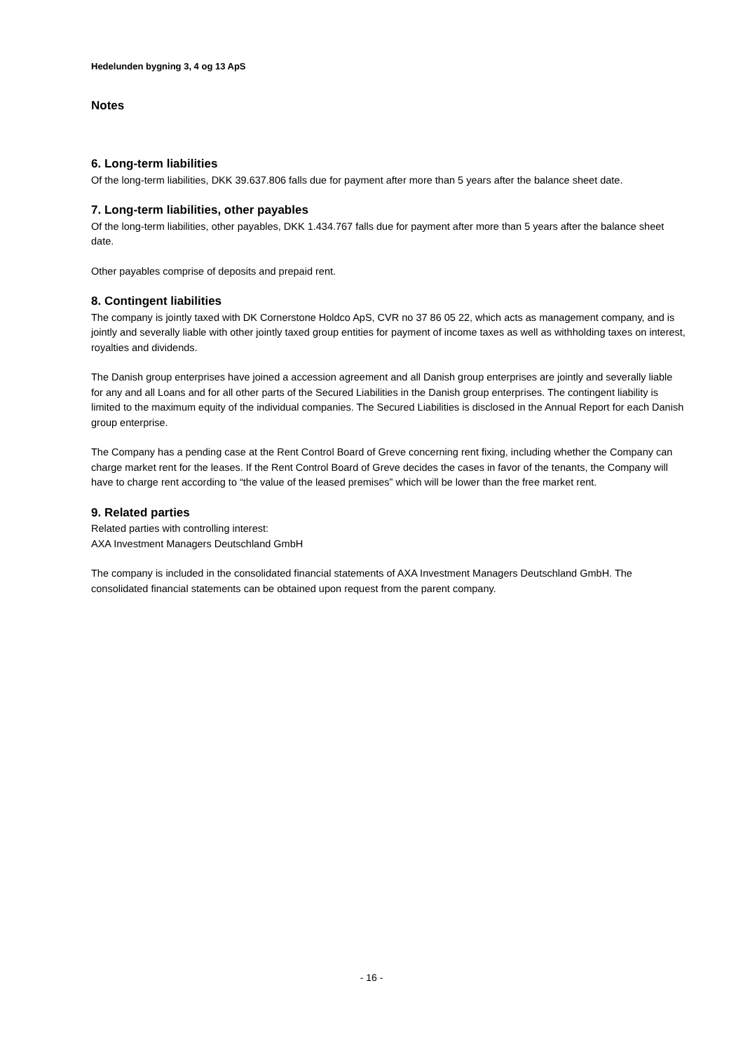Hedelunden bygning 3, 4 og 13 ApS
Notes
6. Long-term liabilities
Of the long-term liabilities, DKK 39.637.806 falls due for payment after more than 5 years after the balance sheet date.
7. Long-term liabilities, other payables
Of the long-term liabilities, other payables, DKK 1.434.767 falls due for payment after more than 5 years after the balance sheet date.
Other payables comprise of deposits and prepaid rent.
8. Contingent liabilities
The company is jointly taxed with DK Cornerstone Holdco ApS, CVR no 37 86 05 22, which acts as management company, and is jointly and severally liable with other jointly taxed group entities for payment of income taxes as well as withholding taxes on interest, royalties and dividends.
The Danish group enterprises have joined a accession agreement and all Danish group enterprises are jointly and severally liable for any and all Loans and for all other parts of the Secured Liabilities in the Danish group enterprises. The contingent liability is limited to the maximum equity of the individual companies. The Secured Liabilities is disclosed in the Annual Report for each Danish group enterprise.
The Company has a pending case at the Rent Control Board of Greve concerning rent fixing, including whether the Company can charge market rent for the leases. If the Rent Control Board of Greve decides the cases in favor of the tenants, the Company will have to charge rent according to “the value of the leased premises” which will be lower than the free market rent.
9. Related parties
Related parties with controlling interest:
AXA Investment Managers Deutschland GmbH
The company is included in the consolidated financial statements of AXA Investment Managers Deutschland GmbH. The consolidated financial statements can be obtained upon request from the parent company.
- 16 -